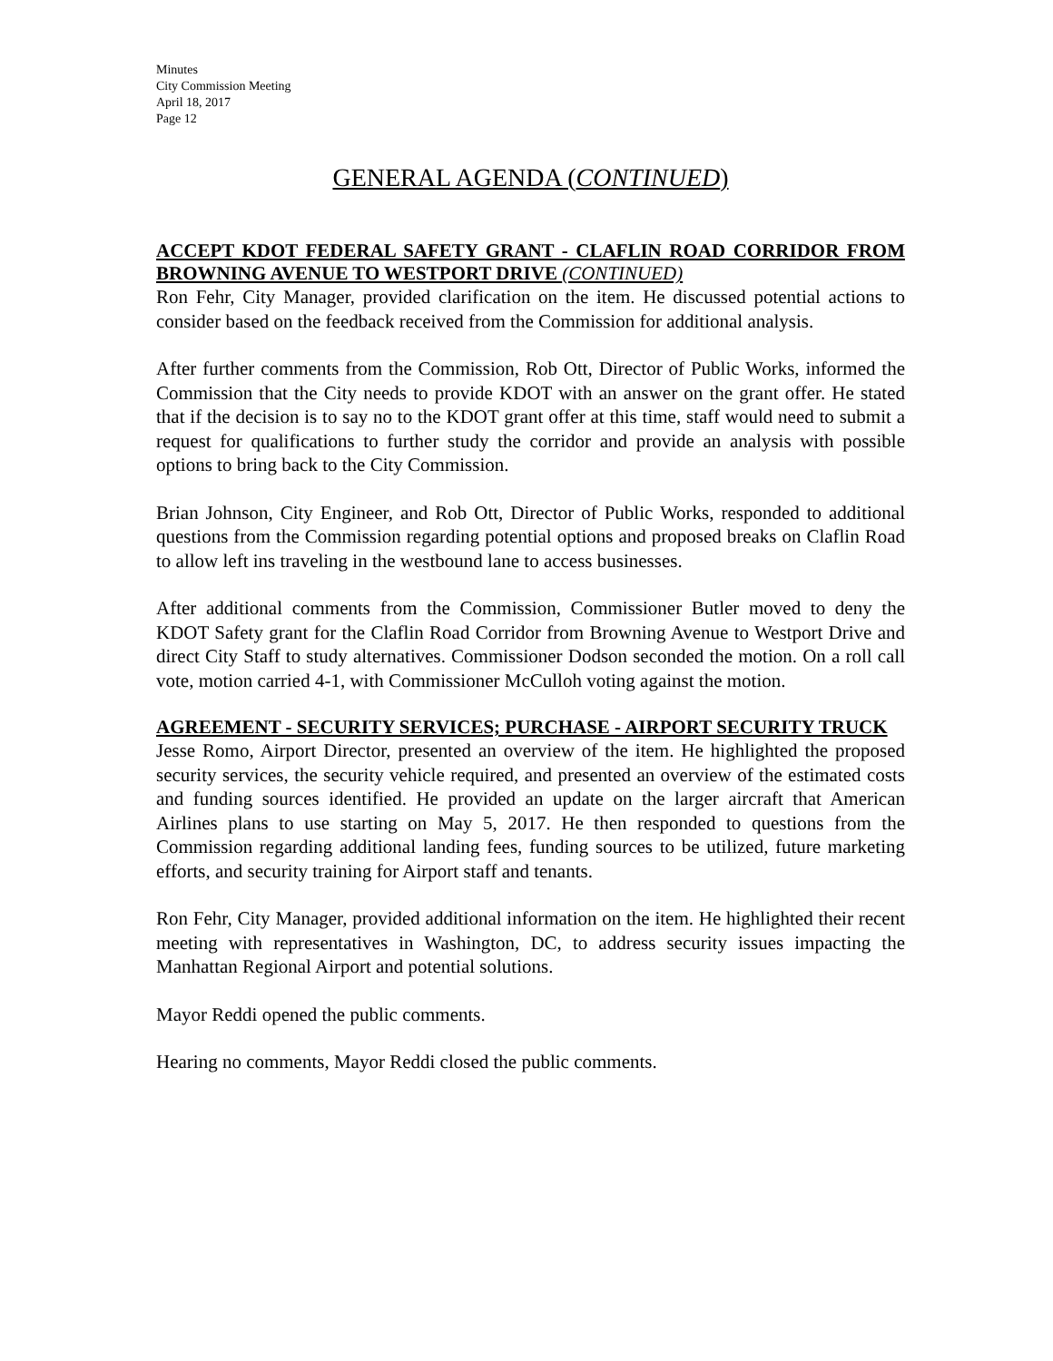Minutes
City Commission Meeting
April 18, 2017
Page 12
GENERAL AGENDA (CONTINUED)
ACCEPT KDOT FEDERAL SAFETY GRANT - CLAFLIN ROAD CORRIDOR FROM BROWNING AVENUE TO WESTPORT DRIVE (CONTINUED)
Ron Fehr, City Manager, provided clarification on the item. He discussed potential actions to consider based on the feedback received from the Commission for additional analysis.
After further comments from the Commission, Rob Ott, Director of Public Works, informed the Commission that the City needs to provide KDOT with an answer on the grant offer. He stated that if the decision is to say no to the KDOT grant offer at this time, staff would need to submit a request for qualifications to further study the corridor and provide an analysis with possible options to bring back to the City Commission.
Brian Johnson, City Engineer, and Rob Ott, Director of Public Works, responded to additional questions from the Commission regarding potential options and proposed breaks on Claflin Road to allow left ins traveling in the westbound lane to access businesses.
After additional comments from the Commission, Commissioner Butler moved to deny the KDOT Safety grant for the Claflin Road Corridor from Browning Avenue to Westport Drive and direct City Staff to study alternatives. Commissioner Dodson seconded the motion. On a roll call vote, motion carried 4-1, with Commissioner McCulloh voting against the motion.
AGREEMENT - SECURITY SERVICES; PURCHASE - AIRPORT SECURITY TRUCK
Jesse Romo, Airport Director, presented an overview of the item. He highlighted the proposed security services, the security vehicle required, and presented an overview of the estimated costs and funding sources identified. He provided an update on the larger aircraft that American Airlines plans to use starting on May 5, 2017. He then responded to questions from the Commission regarding additional landing fees, funding sources to be utilized, future marketing efforts, and security training for Airport staff and tenants.
Ron Fehr, City Manager, provided additional information on the item. He highlighted their recent meeting with representatives in Washington, DC, to address security issues impacting the Manhattan Regional Airport and potential solutions.
Mayor Reddi opened the public comments.
Hearing no comments, Mayor Reddi closed the public comments.